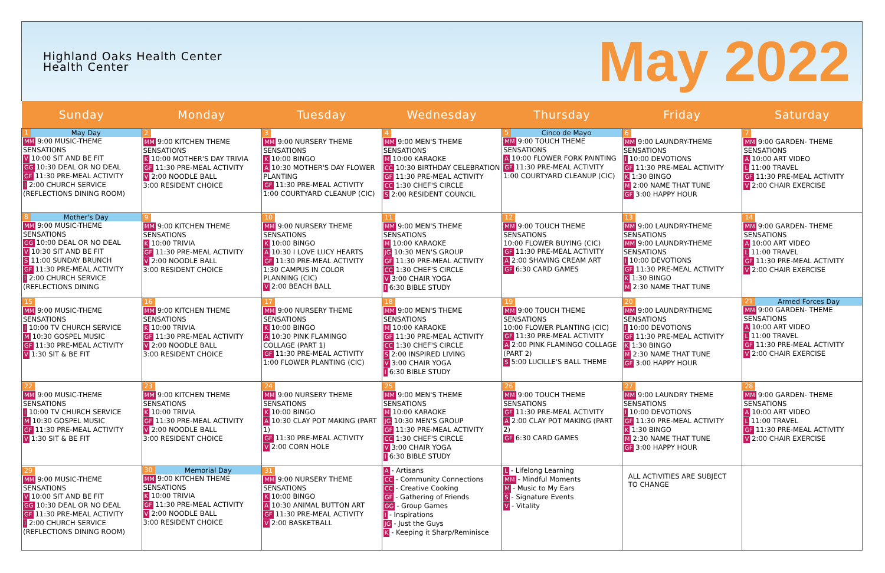Highland Oaks Health Center
Health Center
May 2022
| Sunday | Monday | Tuesday | Wednesday | Thursday | Friday | Saturday |
| --- | --- | --- | --- | --- | --- | --- |
| 1 May Day MM 9:00 MUSIC-THEME SENSATIONS V 10:00 SIT AND BE FIT GG 10:30 DEAL OR NO DEAL GF 11:30 PRE-MEAL ACTIVITY I 2:00 CHURCH SERVICE (REFLECTIONS DINING ROOM) | 2 MM 9:00 KITCHEN THEME SENSATIONS K 10:00 MOTHER'S DAY TRIVIA GF 11:30 PRE-MEAL ACTIVITY V 2:00 NOODLE BALL 3:00 RESIDENT CHOICE | 3 MM 9:00 NURSERY THEME SENSATIONS K 10:00 BINGO A 10:30 MOTHER'S DAY FLOWER PLANTING GF 11:30 PRE-MEAL ACTIVITY 1:00 COURTYARD CLEANUP (CIC) | 4 MM 9:00 MEN'S THEME SENSATIONS M 10:00 KARAOKE CC 10:30 BIRTHDAY CELEBRATION GF 11:30 PRE-MEAL ACTIVITY CC 1:30 CHEF'S CIRCLE S 2:00 RESIDENT COUNCIL | 5 Cinco de Mayo MM 9:00 TOUCH THEME SENSATIONS A 10:00 FLOWER FORK PAINTING GF 11:30 PRE-MEAL ACTIVITY 1:00 COURTYARD CLEANUP (CIC) | 6 MM 9:00 LAUNDRY-THEME SENSATIONS I 10:00 DEVOTIONS GF 11:30 PRE-MEAL ACTIVITY K 1:30 BINGO M 2:00 NAME THAT TUNE GF 3:00 HAPPY HOUR | 7 MM 9:00 GARDEN- THEME SENSATIONS A 10:00 ART VIDEO L 11:00 TRAVEL GF 11:30 PRE-MEAL ACTIVITY V 2:00 CHAIR EXERCISE |
| 8 Mother's Day MM 9:00 MUSIC-THEME SENSATIONS GG 10:00 DEAL OR NO DEAL V 10:30 SIT AND BE FIT S 11:00 SUNDAY BRUNCH GF 11:30 PRE-MEAL ACTIVITY I 2:00 CHURCH SERVICE (REFLECTIONS DINING | 9 MM 9:00 KITCHEN THEME SENSATIONS K 10:00 TRIVIA GF 11:30 PRE-MEAL ACTIVITY V 2:00 NOODLE BALL 3:00 RESIDENT CHOICE | 10 MM 9:00 NURSERY THEME SENSATIONS K 10:00 BINGO A 10:30 I LOVE LUCY HEARTS GF 11:30 PRE-MEAL ACTIVITY 1:30 CAMPUS IN COLOR PLANNING (CIC) V 2:00 BEACH BALL | 11 MM 9:00 MEN'S THEME SENSATIONS M 10:00 KARAOKE JG 10:30 MEN'S GROUP GF 11:30 PRE-MEAL ACTIVITY CC 1:30 CHEF'S CIRCLE V 3:00 CHAIR YOGA I 6:30 BIBLE STUDY | 12 MM 9:00 TOUCH THEME SENSATIONS 10:00 FLOWER BUYING (CIC) GF 11:30 PRE-MEAL ACTIVITY A 2:00 SHAVING CREAM ART GF 6:30 CARD GAMES | 13 MM 9:00 LAUNDRY-THEME SENSATIONS MM 9:00 LAUNDRY-THEME SENSATIONS I 10:00 DEVOTIONS GF 11:30 PRE-MEAL ACTIVITY K 1:30 BINGO M 2:30 NAME THAT TUNE | 14 MM 9:00 GARDEN- THEME SENSATIONS A 10:00 ART VIDEO L 11:00 TRAVEL GF 11:30 PRE-MEAL ACTIVITY V 2:00 CHAIR EXERCISE |
| 15 MM 9:00 MUSIC-THEME SENSATIONS I 10:00 TV CHURCH SERVICE M 10:30 GOSPEL MUSIC GF 11:30 PRE-MEAL ACTIVITY V 1:30 SIT & BE FIT | 16 MM 9:00 KITCHEN THEME SENSATIONS K 10:00 TRIVIA GF 11:30 PRE-MEAL ACTIVITY V 2:00 NOODLE BALL 3:00 RESIDENT CHOICE | 17 MM 9:00 NURSERY THEME SENSATIONS K 10:00 BINGO A 10:30 PINK FLAMINGO COLLAGE (PART 1) GF 11:30 PRE-MEAL ACTIVITY 1:00 FLOWER PLANTING (CIC) | 18 MM 9:00 MEN'S THEME SENSATIONS M 10:00 KARAOKE GF 11:30 PRE-MEAL ACTIVITY CC 1:30 CHEF'S CIRCLE S 2:00 INSPIRED LIVING V 3:00 CHAIR YOGA I 6:30 BIBLE STUDY | 19 MM 9:00 TOUCH THEME SENSATIONS 10:00 FLOWER PLANTING (CIC) GF 11:30 PRE-MEAL ACTIVITY A 2:00 PINK FLAMINGO COLLAGE (PART 2) S 5:00 LUCILLE'S BALL THEME | 20 MM 9:00 LAUNDRY-THEME SENSATIONS I 10:00 DEVOTIONS GF 11:30 PRE-MEAL ACTIVITY K 1:30 BINGO M 2:30 NAME THAT TUNE GF 3:00 HAPPY HOUR | 21 Armed Forces Day MM 9:00 GARDEN- THEME SENSATIONS A 10:00 ART VIDEO L 11:00 TRAVEL GF 11:30 PRE-MEAL ACTIVITY V 2:00 CHAIR EXERCISE |
| 22 MM 9:00 MUSIC-THEME SENSATIONS I 10:00 TV CHURCH SERVICE M 10:30 GOSPEL MUSIC GF 11:30 PRE-MEAL ACTIVITY V 1:30 SIT & BE FIT | 23 MM 9:00 KITCHEN THEME SENSATIONS K 10:00 TRIVIA GF 11:30 PRE-MEAL ACTIVITY V 2:00 NOODLE BALL 3:00 RESIDENT CHOICE | 24 MM 9:00 NURSERY THEME SENSATIONS K 10:00 BINGO A 10:30 CLAY POT MAKING (PART 1) GF 11:30 PRE-MEAL ACTIVITY V 2:00 CORN HOLE | 25 MM 9:00 MEN'S THEME SENSATIONS M 10:00 KARAOKE JG 10:30 MEN'S GROUP GF 11:30 PRE-MEAL ACTIVITY CC 1:30 CHEF'S CIRCLE V 3:00 CHAIR YOGA I 6:30 BIBLE STUDY | 26 MM 9:00 TOUCH THEME SENSATIONS GF 11:30 PRE-MEAL ACTIVITY A 2:00 CLAY POT MAKING (PART 2) GF 6:30 CARD GAMES | 27 MM 9:00 LAUNDRY THEME SENSATIONS I 10:00 DEVOTIONS GF 11:30 PRE-MEAL ACTIVITY K 1:30 BINGO M 2:30 NAME THAT TUNE GF 3:00 HAPPY HOUR | 28 MM 9:00 GARDEN- THEME SENSATIONS A 10:00 ART VIDEO L 11:00 TRAVEL GF 11:30 PRE-MEAL ACTIVITY V 2:00 CHAIR EXERCISE |
| 29 MM 9:00 MUSIC-THEME SENSATIONS V 10:00 SIT AND BE FIT GG 10:30 DEAL OR NO DEAL GF 11:30 PRE-MEAL ACTIVITY I 2:00 CHURCH SERVICE (REFLECTIONS DINING ROOM) | 30 Memorial Day MM 9:00 KITCHEN THEME SENSATIONS K 10:00 TRIVIA GF 11:30 PRE-MEAL ACTIVITY V 2:00 NOODLE BALL 3:00 RESIDENT CHOICE | 31 MM 9:00 NURSERY THEME SENSATIONS K 10:00 BINGO A 10:30 ANIMAL BUTTON ART GF 11:30 PRE-MEAL ACTIVITY V 2:00 BASKETBALL | A - Artisans CC - Community Connections CC - Creative Cooking GF - Gathering of Friends GG - Group Games I - Inspirations JG - Just the Guys K - Keeping it Sharp/Reminisce | L - Lifelong Learning MM - Mindful Moments M - Music to My Ears S - Signature Events V - Vitality | ALL ACTIVITIES ARE SUBJECT TO CHANGE | |